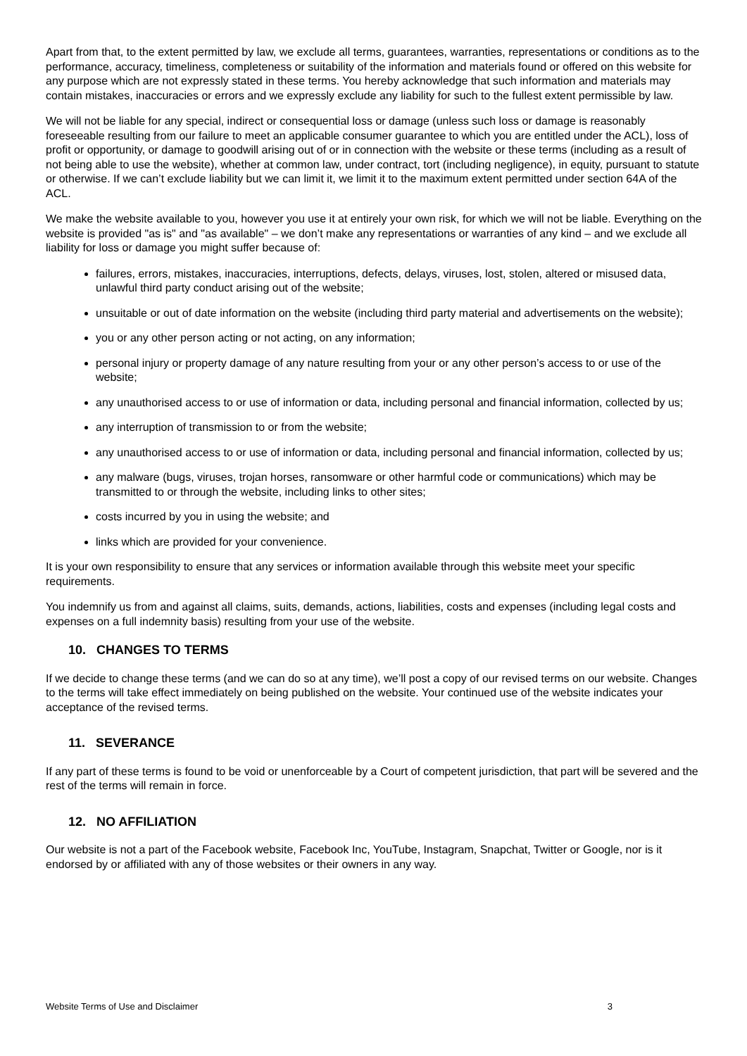Apart from that, to the extent permitted by law, we exclude all terms, guarantees, warranties, representations or conditions as to the performance, accuracy, timeliness, completeness or suitability of the information and materials found or offered on this website for any purpose which are not expressly stated in these terms. You hereby acknowledge that such information and materials may contain mistakes, inaccuracies or errors and we expressly exclude any liability for such to the fullest extent permissible by law.
We will not be liable for any special, indirect or consequential loss or damage (unless such loss or damage is reasonably foreseeable resulting from our failure to meet an applicable consumer guarantee to which you are entitled under the ACL), loss of profit or opportunity, or damage to goodwill arising out of or in connection with the website or these terms (including as a result of not being able to use the website), whether at common law, under contract, tort (including negligence), in equity, pursuant to statute or otherwise. If we can’t exclude liability but we can limit it, we limit it to the maximum extent permitted under section 64A of the ACL.
We make the website available to you, however you use it at entirely your own risk, for which we will not be liable. Everything on the website is provided "as is" and "as available" – we don’t make any representations or warranties of any kind – and we exclude all liability for loss or damage you might suffer because of:
failures, errors, mistakes, inaccuracies, interruptions, defects, delays, viruses, lost, stolen, altered or misused data, unlawful third party conduct arising out of the website;
unsuitable or out of date information on the website (including third party material and advertisements on the website);
you or any other person acting or not acting, on any information;
personal injury or property damage of any nature resulting from your or any other person’s access to or use of the website;
any unauthorised access to or use of information or data, including personal and financial information, collected by us;
any interruption of transmission to or from the website;
any unauthorised access to or use of information or data, including personal and financial information, collected by us;
any malware (bugs, viruses, trojan horses, ransomware or other harmful code or communications) which may be transmitted to or through the website, including links to other sites;
costs incurred by you in using the website; and
links which are provided for your convenience.
It is your own responsibility to ensure that any services or information available through this website meet your specific requirements.
You indemnify us from and against all claims, suits, demands, actions, liabilities, costs and expenses (including legal costs and expenses on a full indemnity basis) resulting from your use of the website.
10. CHANGES TO TERMS
If we decide to change these terms (and we can do so at any time), we’ll post a copy of our revised terms on our website. Changes to the terms will take effect immediately on being published on the website. Your continued use of the website indicates your acceptance of the revised terms.
11. SEVERANCE
If any part of these terms is found to be void or unenforceable by a Court of competent jurisdiction, that part will be severed and the rest of the terms will remain in force.
12. NO AFFILIATION
Our website is not a part of the Facebook website, Facebook Inc, YouTube, Instagram, Snapchat, Twitter or Google, nor is it endorsed by or affiliated with any of those websites or their owners in any way.
Website Terms of Use and Disclaimer 3